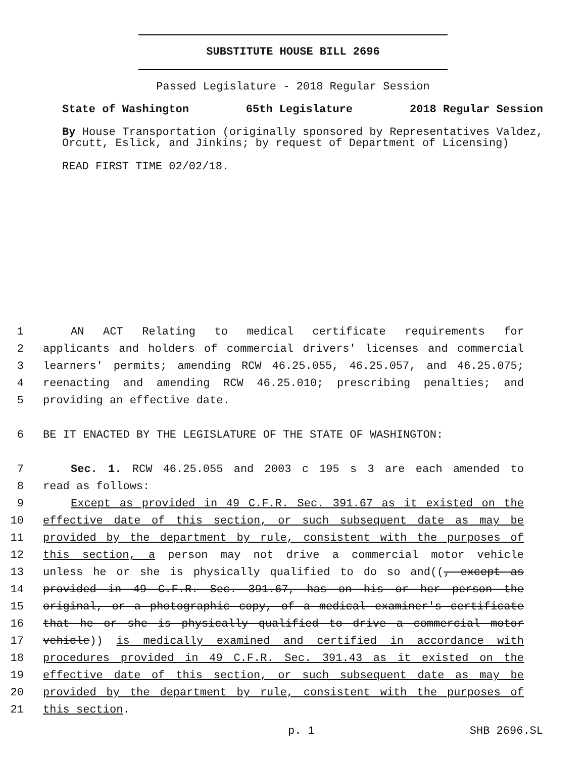SUBSTITUTE HOUSE BILL 2696
Passed Legislature - 2018 Regular Session
State of Washington 65th Legislature 2018 Regular Session
By House Transportation (originally sponsored by Representatives Valdez, Orcutt, Eslick, and Jinkins; by request of Department of Licensing)
READ FIRST TIME 02/02/18.
1 AN ACT Relating to medical certificate requirements for
2 applicants and holders of commercial drivers' licenses and commercial
3 learners' permits; amending RCW 46.25.055, 46.25.057, and 46.25.075;
4 reenacting and amending RCW 46.25.010; prescribing penalties; and
5 providing an effective date.
6 BE IT ENACTED BY THE LEGISLATURE OF THE STATE OF WASHINGTON:
7 Sec. 1. RCW 46.25.055 and 2003 c 195 s 3 are each amended to
8 read as follows:
9 Except as provided in 49 C.F.R. Sec. 391.67 as it existed on the
10 effective date of this section, or such subsequent date as may be
11 provided by the department by rule, consistent with the purposes of
12 this section, a person may not drive a commercial motor vehicle
13 unless he or she is physically qualified to do so and((, except as
14 provided in 49 C.F.R. Sec. 391.67, has on his or her person the
15 original, or a photographic copy, of a medical examiner's certificate
16 that he or she is physically qualified to drive a commercial motor
17 vehicle)) is medically examined and certified in accordance with
18 procedures provided in 49 C.F.R. Sec. 391.43 as it existed on the
19 effective date of this section, or such subsequent date as may be
20 provided by the department by rule, consistent with the purposes of
21 this section.
p. 1 SHB 2696.SL